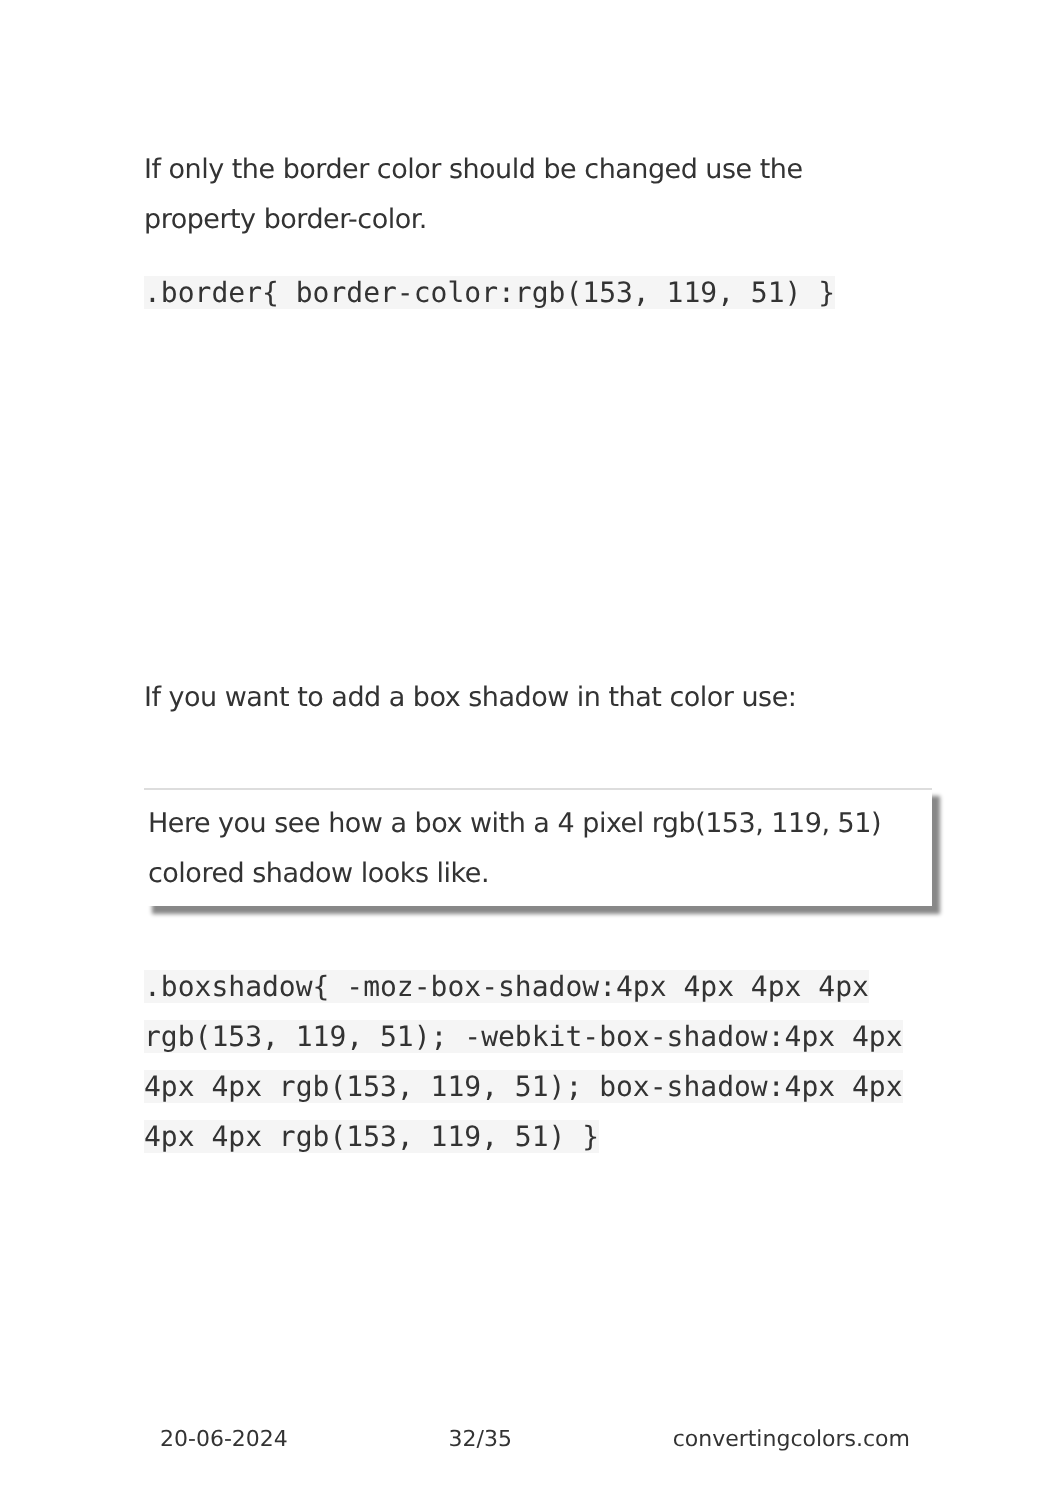If only the border color should be changed use the property border-color.
.border{ border-color:rgb(153, 119, 51) }
If you want to add a box shadow in that color use:
Here you see how a box with a 4 pixel rgb(153, 119, 51) colored shadow looks like.
.boxshadow{ -moz-box-shadow:4px 4px 4px 4px rgb(153, 119, 51); -webkit-box-shadow:4px 4px 4px 4px rgb(153, 119, 51); box-shadow:4px 4px 4px 4px rgb(153, 119, 51) }
20-06-2024 32/35 convertingcolors.com